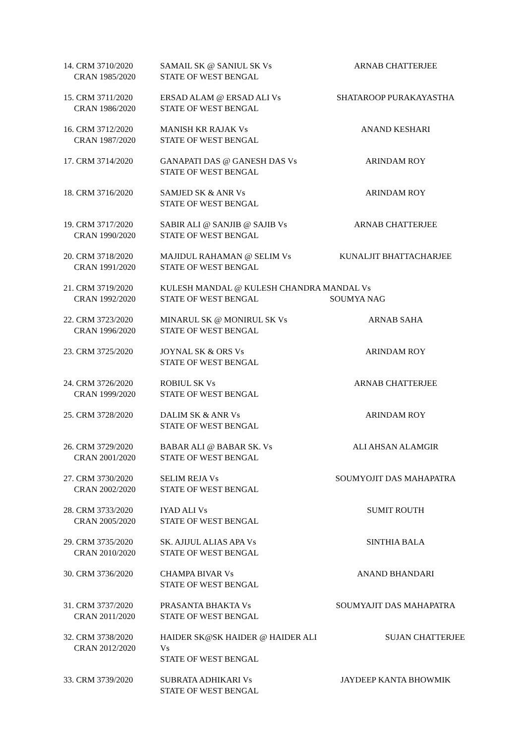| 14. CRM 3710/2020 CRAN 1985/2020 | SAMAIL SK @ SANIUL SK Vs STATE OF WEST BENGAL | ARNAB CHATTERJEE |
| 15. CRM 3711/2020 CRAN 1986/2020 | ERSAD ALAM @ ERSAD ALI Vs STATE OF WEST BENGAL | SHATAROOP PURAKAYASTHA |
| 16. CRM 3712/2020 CRAN 1987/2020 | MANISH KR RAJAK Vs STATE OF WEST BENGAL | ANAND KESHARI |
| 17. CRM 3714/2020 | GANAPATI DAS @ GANESH DAS Vs STATE OF WEST BENGAL | ARINDAM ROY |
| 18. CRM 3716/2020 | SAMJED SK & ANR Vs STATE OF WEST BENGAL | ARINDAM ROY |
| 19. CRM 3717/2020 CRAN 1990/2020 | SABIR ALI @ SANJIB @ SAJIB Vs STATE OF WEST BENGAL | ARNAB CHATTERJEE |
| 20. CRM 3718/2020 CRAN 1991/2020 | MAJIDUL RAHAMAN @ SELIM Vs STATE OF WEST BENGAL | KUNALJIT BHATTACHARJEE |
| 21. CRM 3719/2020 CRAN 1992/2020 | KULESH MANDAL @ KULESH CHANDRA MANDAL Vs STATE OF WEST BENGAL SOUMYA NAG | |
| 22. CRM 3723/2020 CRAN 1996/2020 | MINARUL SK @ MONIRUL SK Vs STATE OF WEST BENGAL | ARNAB SAHA |
| 23. CRM 3725/2020 | JOYNAL SK & ORS Vs STATE OF WEST BENGAL | ARINDAM ROY |
| 24. CRM 3726/2020 CRAN 1999/2020 | ROBIUL SK Vs STATE OF WEST BENGAL | ARNAB CHATTERJEE |
| 25. CRM 3728/2020 | DALIM SK & ANR Vs STATE OF WEST BENGAL | ARINDAM ROY |
| 26. CRM 3729/2020 CRAN 2001/2020 | BABAR ALI @ BABAR SK. Vs STATE OF WEST BENGAL | ALI AHSAN ALAMGIR |
| 27. CRM 3730/2020 CRAN 2002/2020 | SELIM REJA Vs STATE OF WEST BENGAL | SOUMYOJIT DAS MAHAPATRA |
| 28. CRM 3733/2020 CRAN 2005/2020 | IYAD ALI Vs STATE OF WEST BENGAL | SUMIT ROUTH |
| 29. CRM 3735/2020 CRAN 2010/2020 | SK. AJIJUL ALIAS APA Vs STATE OF WEST BENGAL | SINTHIA BALA |
| 30. CRM 3736/2020 | CHAMPA BIVAR Vs STATE OF WEST BENGAL | ANAND BHANDARI |
| 31. CRM 3737/2020 CRAN 2011/2020 | PRASANTA BHAKTA Vs STATE OF WEST BENGAL | SOUMYAJIT DAS MAHAPATRA |
| 32. CRM 3738/2020 CRAN 2012/2020 | HAIDER SK@SK HAIDER @ HAIDER ALI Vs STATE OF WEST BENGAL | SUJAN CHATTERJEE |
| 33. CRM 3739/2020 | SUBRATA ADHIKARI Vs STATE OF WEST BENGAL | JAYDEEP KANTA BHOWMIK |